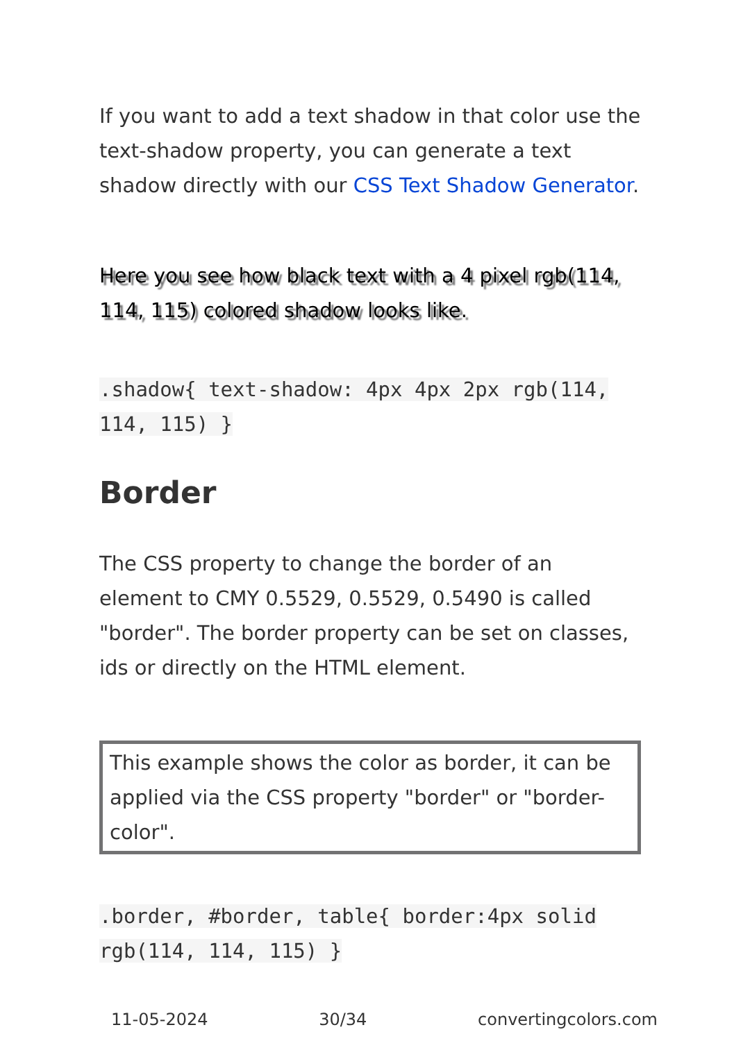If you want to add a text shadow in that color use the text-shadow property, you can generate a text shadow directly with our CSS Text Shadow Generator.
Here you see how black text with a 4 pixel rgb(114, 114, 115) colored shadow looks like.
.shadow{ text-shadow: 4px 4px 2px rgb(114, 114, 115) }
Border
The CSS property to change the border of an element to CMY 0.5529, 0.5529, 0.5490 is called "border". The border property can be set on classes, ids or directly on the HTML element.
This example shows the color as border, it can be applied via the CSS property "border" or "border-color".
.border, #border, table{ border:4px solid rgb(114, 114, 115) }
11-05-2024 30/34 convertingcolors.com